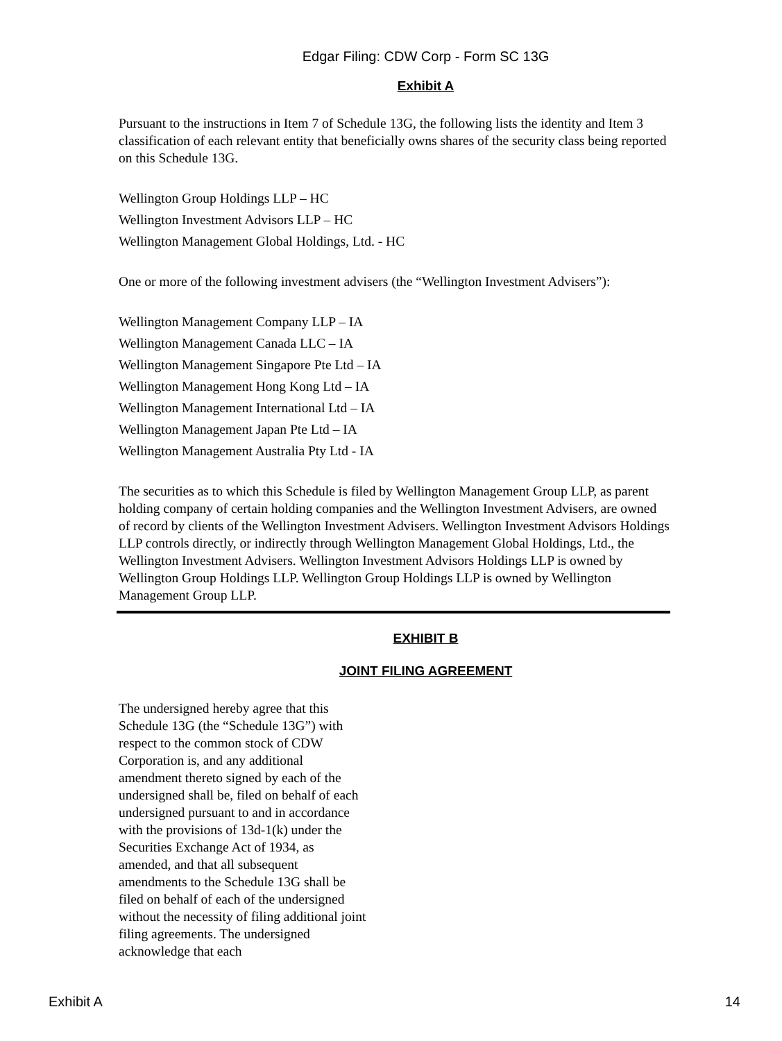Edgar Filing: CDW Corp - Form SC 13G
Exhibit A
Pursuant to the instructions in Item 7 of Schedule 13G, the following lists the identity and Item 3 classification of each relevant entity that beneficially owns shares of the security class being reported on this Schedule 13G.
Wellington Group Holdings LLP – HC
Wellington Investment Advisors LLP – HC
Wellington Management Global Holdings, Ltd. - HC
One or more of the following investment advisers (the “Wellington Investment Advisers”):
Wellington Management Company LLP – IA
Wellington Management Canada LLC – IA
Wellington Management Singapore Pte Ltd – IA
Wellington Management Hong Kong Ltd – IA
Wellington Management International Ltd – IA
Wellington Management Japan Pte Ltd – IA
Wellington Management Australia Pty Ltd - IA
The securities as to which this Schedule is filed by Wellington Management Group LLP, as parent holding company of certain holding companies and the Wellington Investment Advisers, are owned of record by clients of the Wellington Investment Advisers. Wellington Investment Advisors Holdings LLP controls directly, or indirectly through Wellington Management Global Holdings, Ltd., the Wellington Investment Advisers. Wellington Investment Advisors Holdings LLP is owned by Wellington Group Holdings LLP. Wellington Group Holdings LLP is owned by Wellington Management Group LLP.
EXHIBIT B
JOINT FILING AGREEMENT
The undersigned hereby agree that this Schedule 13G (the “Schedule 13G”) with respect to the common stock of CDW Corporation is, and any additional amendment thereto signed by each of the undersigned shall be, filed on behalf of each undersigned pursuant to and in accordance with the provisions of 13d-1(k) under the Securities Exchange Act of 1934, as amended, and that all subsequent amendments to the Schedule 13G shall be filed on behalf of each of the undersigned without the necessity of filing additional joint filing agreements. The undersigned acknowledge that each
Exhibit A 14